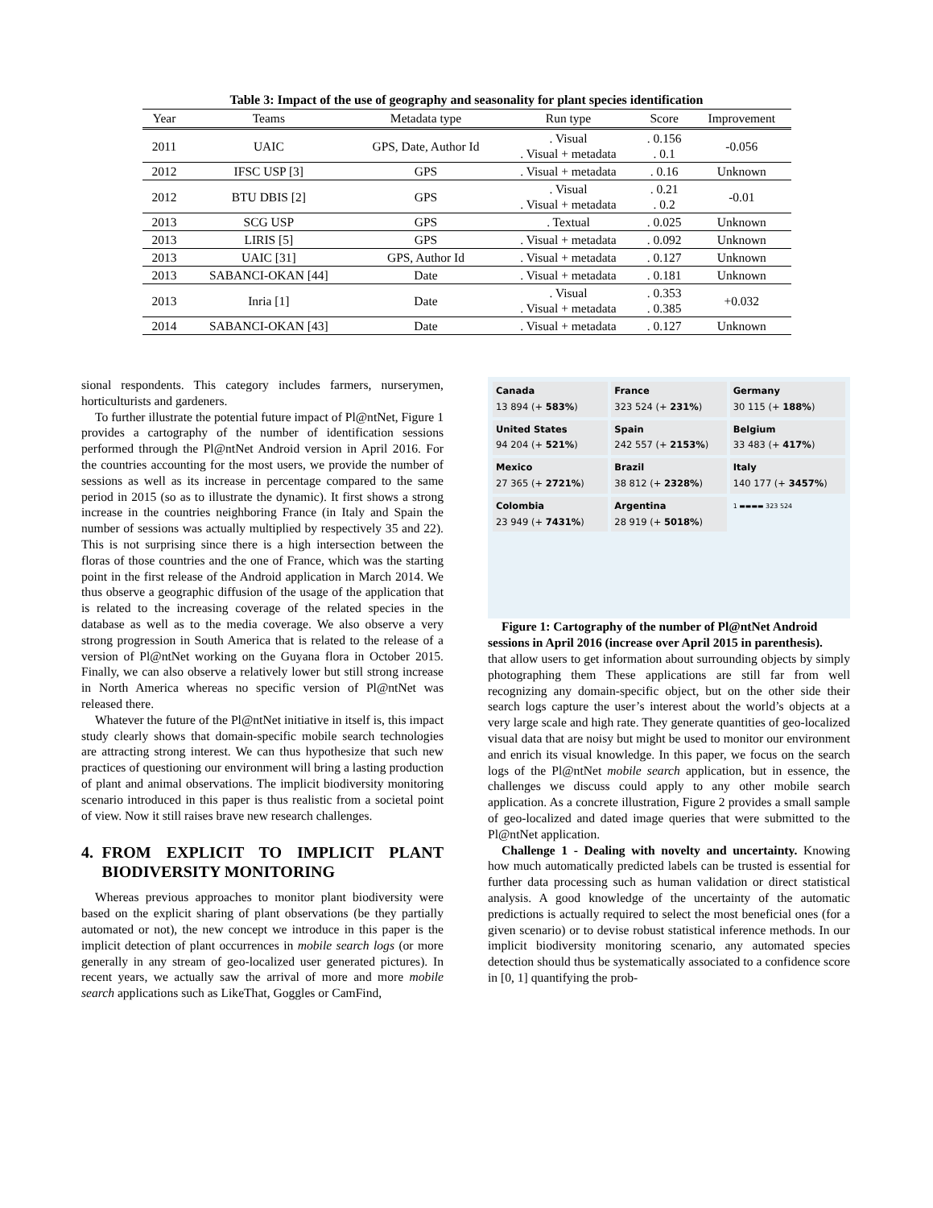Table 3: Impact of the use of geography and seasonality for plant species identification
| Year | Teams | Metadata type | Run type | Score | Improvement |
| --- | --- | --- | --- | --- | --- |
| 2011 | UAIC | GPS, Date, Author Id | . Visual . Visual + metadata | . 0.156 . 0.1 | -0.056 |
| 2012 | IFSC USP [3] | GPS | . Visual + metadata | . 0.16 | Unknown |
| 2012 | BTU DBIS [2] | GPS | . Visual . Visual + metadata | . 0.21 . 0.2 | -0.01 |
| 2013 | SCG USP | GPS | . Textual | . 0.025 | Unknown |
| 2013 | LIRIS [5] | GPS | . Visual + metadata | . 0.092 | Unknown |
| 2013 | UAIC [31] | GPS, Author Id | . Visual + metadata | . 0.127 | Unknown |
| 2013 | SABANCI-OKAN [44] | Date | . Visual + metadata | . 0.181 | Unknown |
| 2013 | Inria [1] | Date | . Visual . Visual + metadata | . 0.353 . 0.385 | +0.032 |
| 2014 | SABANCI-OKAN [43] | Date | . Visual + metadata | . 0.127 | Unknown |
sional respondents. This category includes farmers, nurserymen, horticulturists and gardeners.
To further illustrate the potential future impact of Pl@ntNet, Figure 1 provides a cartography of the number of identification sessions performed through the Pl@ntNet Android version in April 2016. For the countries accounting for the most users, we provide the number of sessions as well as its increase in percentage compared to the same period in 2015 (so as to illustrate the dynamic). It first shows a strong increase in the countries neighboring France (in Italy and Spain the number of sessions was actually multiplied by respectively 35 and 22). This is not surprising since there is a high intersection between the floras of those countries and the one of France, which was the starting point in the first release of the Android application in March 2014. We thus observe a geographic diffusion of the usage of the application that is related to the increasing coverage of the related species in the database as well as to the media coverage. We also observe a very strong progression in South America that is related to the release of a version of Pl@ntNet working on the Guyana flora in October 2015. Finally, we can also observe a relatively lower but still strong increase in North America whereas no specific version of Pl@ntNet was released there.
Whatever the future of the Pl@ntNet initiative in itself is, this impact study clearly shows that domain-specific mobile search technologies are attracting strong interest. We can thus hypothesize that such new practices of questioning our environment will bring a lasting production of plant and animal observations. The implicit biodiversity monitoring scenario introduced in this paper is thus realistic from a societal point of view. Now it still raises brave new research challenges.
4. FROM EXPLICIT TO IMPLICIT PLANT BIODIVERSITY MONITORING
Whereas previous approaches to monitor plant biodiversity were based on the explicit sharing of plant observations (be they partially automated or not), the new concept we introduce in this paper is the implicit detection of plant occurrences in mobile search logs (or more generally in any stream of geo-localized user generated pictures). In recent years, we actually saw the arrival of more and more mobile search applications such as LikeThat, Goggles or CamFind,
Canada
13 894 (+ 583%)
France
323 524 (+ 231%)
Germany
30 115 (+ 188%)
United States
94 204 (+ 521%)
Spain
242 557 (+ 2153%)
Belgium
33 483 (+ 417%)
Mexico
27 365 (+ 2721%)
Brazil
38 812 (+ 2328%)
Italy
140 177 (+ 3457%)
Colombia
23 949 (+ 7431%)
Argentina
28 919 (+ 5018%)
1 ▬▬▬▬ 323 524
Figure 1: Cartography of the number of Pl@ntNet Android sessions in April 2016 (increase over April 2015 in parenthesis).
that allow users to get information about surrounding objects by simply photographing them These applications are still far from well recognizing any domain-specific object, but on the other side their search logs capture the user’s interest about the world’s objects at a very large scale and high rate. They generate quantities of geo-localized visual data that are noisy but might be used to monitor our environment and enrich its visual knowledge. In this paper, we focus on the search logs of the Pl@ntNet mobile search application, but in essence, the challenges we discuss could apply to any other mobile search application. As a concrete illustration, Figure 2 provides a small sample of geo-localized and dated image queries that were submitted to the Pl@ntNet application.
Challenge 1 - Dealing with novelty and uncertainty. Knowing how much automatically predicted labels can be trusted is essential for further data processing such as human validation or direct statistical analysis. A good knowledge of the uncertainty of the automatic predictions is actually required to select the most beneficial ones (for a given scenario) or to devise robust statistical inference methods. In our implicit biodiversity monitoring scenario, any automated species detection should thus be systematically associated to a confidence score in [0, 1] quantifying the prob-